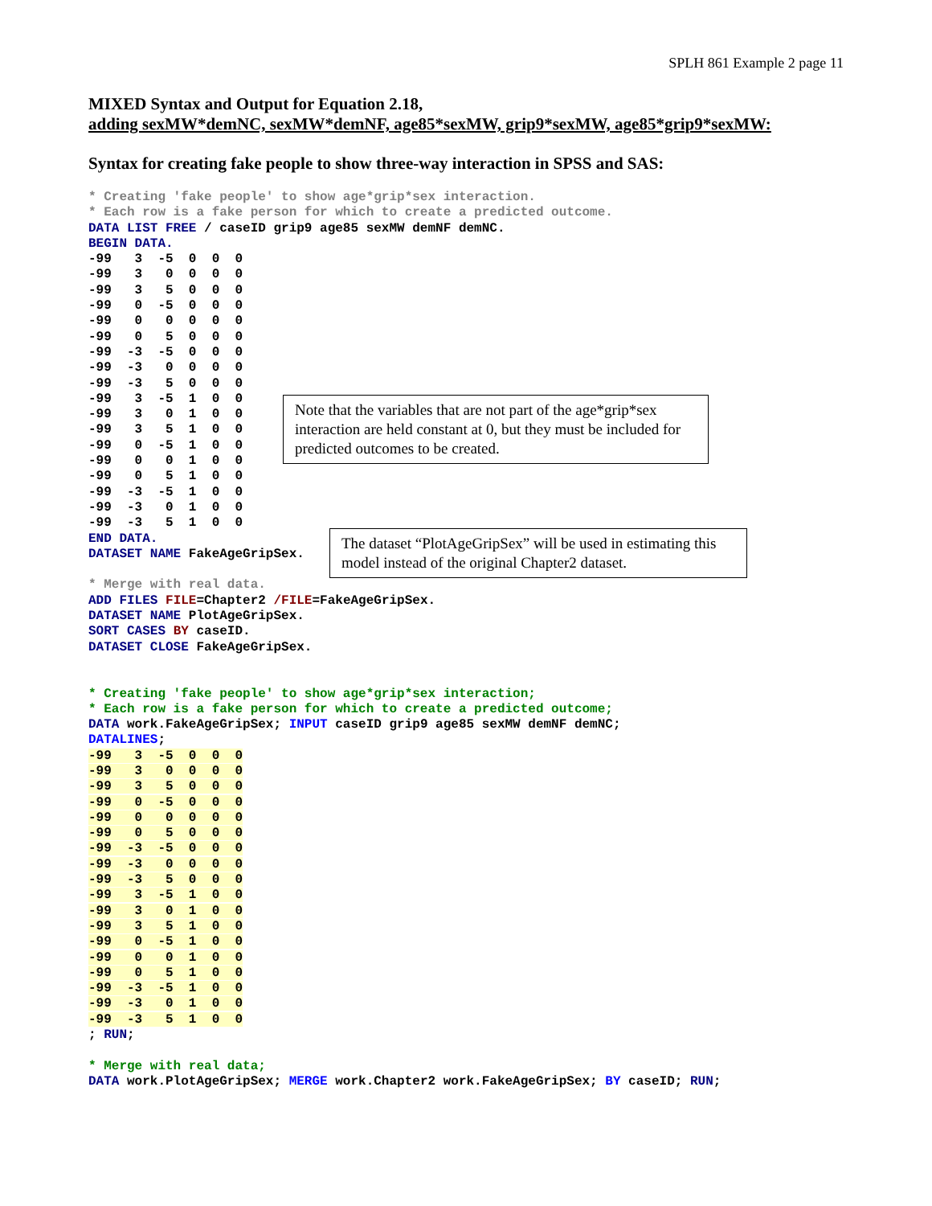SPLH 861 Example 2 page 11
MIXED Syntax and Output for Equation 2.18,
adding sexMW*demNC, sexMW*demNF, age85*sexMW, grip9*sexMW, age85*grip9*sexMW:
Syntax for creating fake people to show three-way interaction in SPSS and SAS:
* Creating 'fake people' to show age*grip*sex interaction.
* Each row is a fake person for which to create a predicted outcome.
DATA LIST FREE / caseID grip9 age85 sexMW demNF demNC.
BEGIN DATA.
-99   3  -5  0  0  0
-99   3   0  0  0  0
-99   3   5  0  0  0
-99   0  -5  0  0  0
-99   0   0  0  0  0
-99   0   5  0  0  0
-99  -3  -5  0  0  0
-99  -3   0  0  0  0
-99  -3   5  0  0  0
-99   3  -5  1  0  0
-99   3   0  1  0  0
-99   3   5  1  0  0
-99   0  -5  1  0  0
-99   0   0  1  0  0
-99   0   5  1  0  0
-99  -3  -5  1  0  0
-99  -3   0  1  0  0
-99  -3   5  1  0  0
END DATA.
DATASET NAME FakeAgeGripSex.

* Merge with real data.
ADD FILES FILE=Chapter2 /FILE=FakeAgeGripSex.
DATASET NAME PlotAgeGripSex.
SORT CASES BY caseID.
DATASET CLOSE FakeAgeGripSex.


* Creating 'fake people' to show age*grip*sex interaction;
* Each row is a fake person for which to create a predicted outcome;
DATA work.FakeAgeGripSex; INPUT caseID grip9 age85 sexMW demNF demNC;
DATALINES;
-99   3  -5  0  0  0
-99   3   0  0  0  0
-99   3   5  0  0  0
-99   0  -5  0  0  0
-99   0   0  0  0  0
-99   0   5  0  0  0
-99  -3  -5  0  0  0
-99  -3   0  0  0  0
-99  -3   5  0  0  0
-99   3  -5  1  0  0
-99   3   0  1  0  0
-99   3   5  1  0  0
-99   0  -5  1  0  0
-99   0   0  1  0  0
-99   0   5  1  0  0
-99  -3  -5  1  0  0
-99  -3   0  1  0  0
-99  -3   5  1  0  0
; RUN;

* Merge with real data;
DATA work.PlotAgeGripSex; MERGE work.Chapter2 work.FakeAgeGripSex; BY caseID; RUN;
Note that the variables that are not part of the age*grip*sex interaction are held constant at 0, but they must be included for predicted outcomes to be created.
The dataset “PlotAgeGripSex” will be used in estimating this model instead of the original Chapter2 dataset.